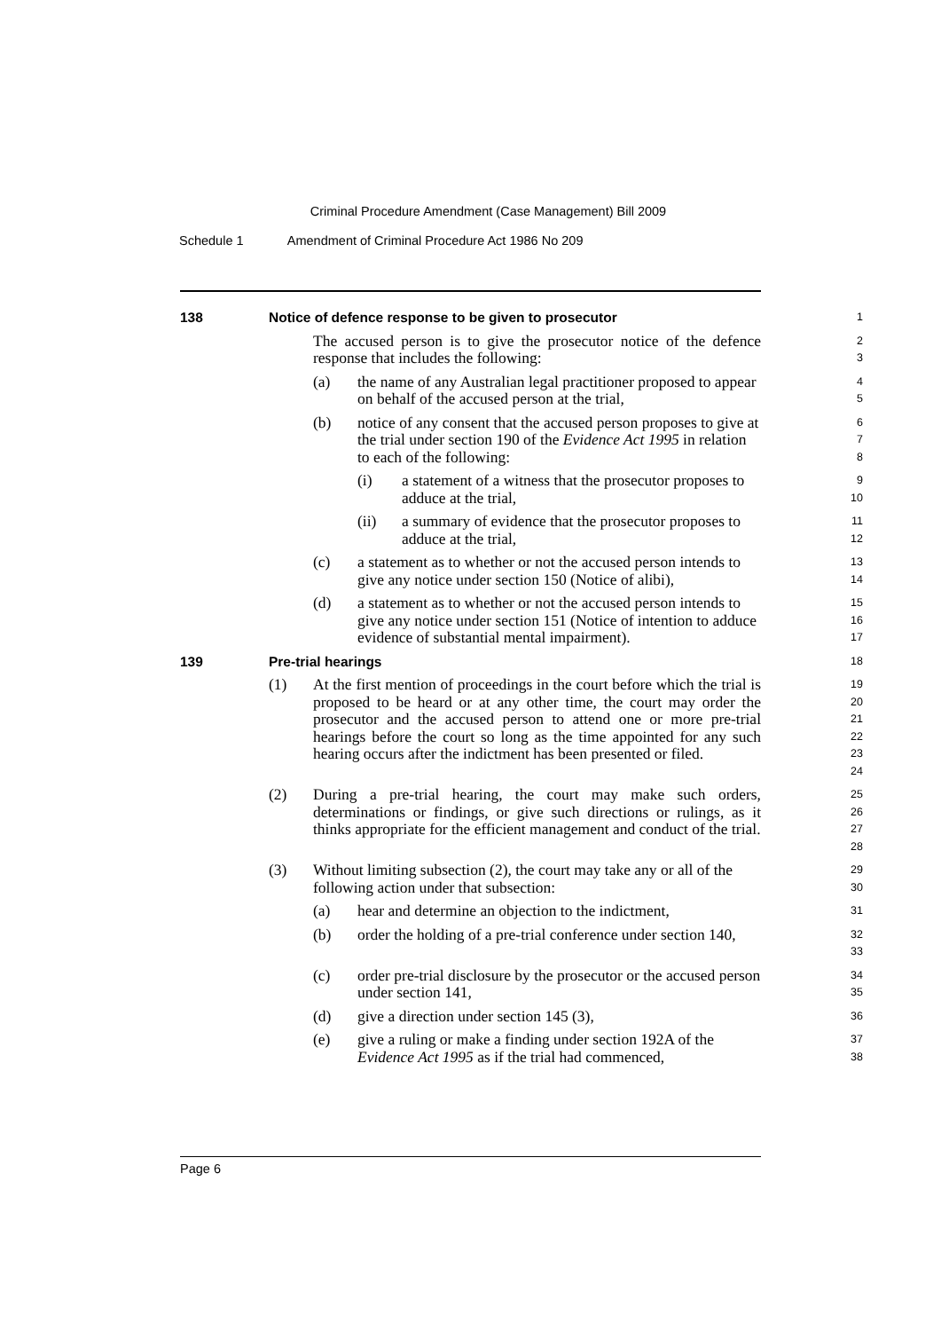Criminal Procedure Amendment (Case Management) Bill 2009
Schedule 1 Amendment of Criminal Procedure Act 1986 No 209
138 Notice of defence response to be given to prosecutor
1
The accused person is to give the prosecutor notice of the defence response that includes the following:
2
3
(a) the name of any Australian legal practitioner proposed to appear on behalf of the accused person at the trial,
4
5
(b) notice of any consent that the accused person proposes to give at the trial under section 190 of the Evidence Act 1995 in relation to each of the following:
6
7
8
(i) a statement of a witness that the prosecutor proposes to adduce at the trial,
9
10
(ii) a summary of evidence that the prosecutor proposes to adduce at the trial,
11
12
(c) a statement as to whether or not the accused person intends to give any notice under section 150 (Notice of alibi),
13
14
(d) a statement as to whether or not the accused person intends to give any notice under section 151 (Notice of intention to adduce evidence of substantial mental impairment).
15
16
17
139 Pre-trial hearings
18
(1) At the first mention of proceedings in the court before which the trial is proposed to be heard or at any other time, the court may order the prosecutor and the accused person to attend one or more pre-trial hearings before the court so long as the time appointed for any such hearing occurs after the indictment has been presented or filed.
19
20
21
22
23
24
(2) During a pre-trial hearing, the court may make such orders, determinations or findings, or give such directions or rulings, as it thinks appropriate for the efficient management and conduct of the trial.
25
26
27
28
(3) Without limiting subsection (2), the court may take any or all of the following action under that subsection:
29
30
(a) hear and determine an objection to the indictment,
31
(b) order the holding of a pre-trial conference under section 140,
32
33
(c) order pre-trial disclosure by the prosecutor or the accused person under section 141,
34
35
(d) give a direction under section 145 (3),
36
(e) give a ruling or make a finding under section 192A of the Evidence Act 1995 as if the trial had commenced,
37
38
Page 6